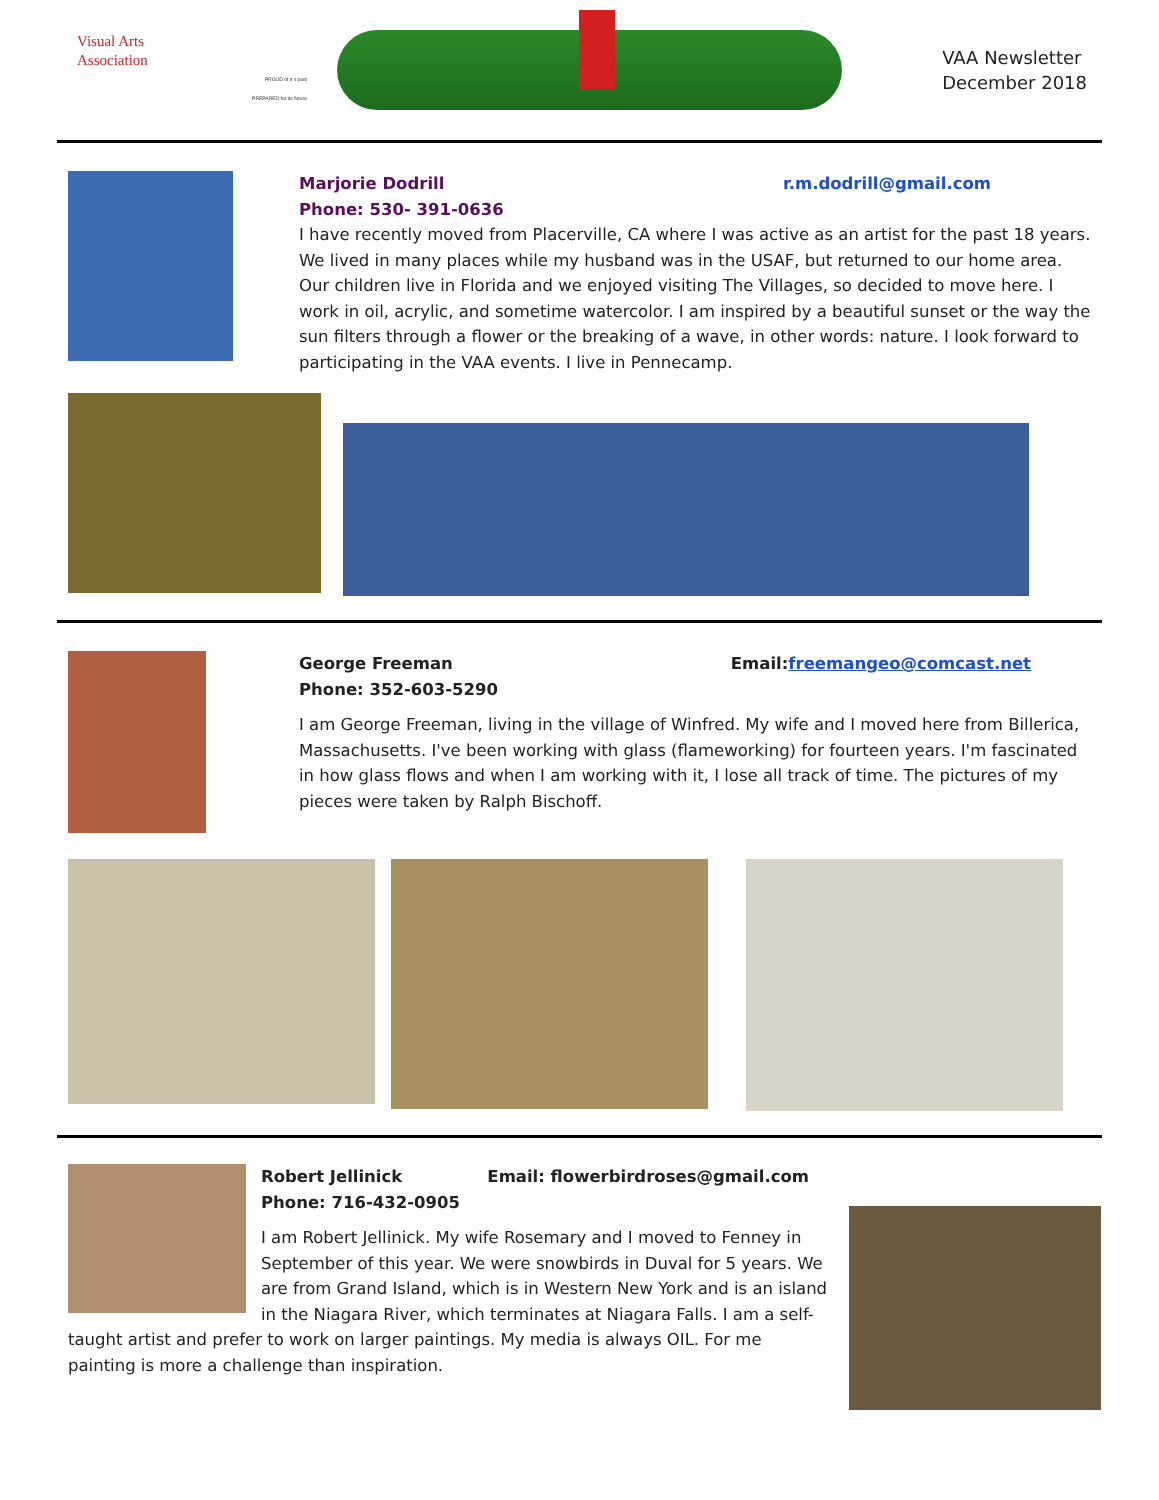Visual Arts
Association
PROUD of it s past
PREPARED for its future
VAA Newsletter
December 2018
Marjorie Dodrill r.m.dodrill@gmail.com
Phone: 530- 391-0636
I have recently moved from Placerville, CA where I was active as an artist for the past 18 years. We lived in many places while my husband was in the USAF, but returned to our home area. Our children live in Florida and we enjoyed visiting The Villages, so decided to move here. I work in oil, acrylic, and sometime watercolor. I am inspired by a beautiful sunset or the way the sun filters through a flower or the breaking of a wave, in other words: nature. I look forward to participating in the VAA events. I live in Pennecamp.
George Freeman Email: freemangeo@comcast.net
Phone: 352-603-5290
I am George Freeman, living in the village of Winfred. My wife and I moved here from Billerica, Massachusetts. I've been working with glass (flameworking) for fourteen years. I'm fascinated in how glass flows and when I am working with it, I lose all track of time. The pictures of my pieces were taken by Ralph Bischoff.
Robert Jellinick Email: flowerbirdroses@gmail.com
Phone: 716-432-0905
I am Robert Jellinick. My wife Rosemary and I moved to Fenney in September of this year. We were snowbirds in Duval for 5 years. We are from Grand Island, which is in Western New York and is an island in the Niagara River, which terminates at Niagara Falls. I am a self-taught artist and prefer to work on larger paintings. My media is always OIL. For me painting is more a challenge than inspiration.